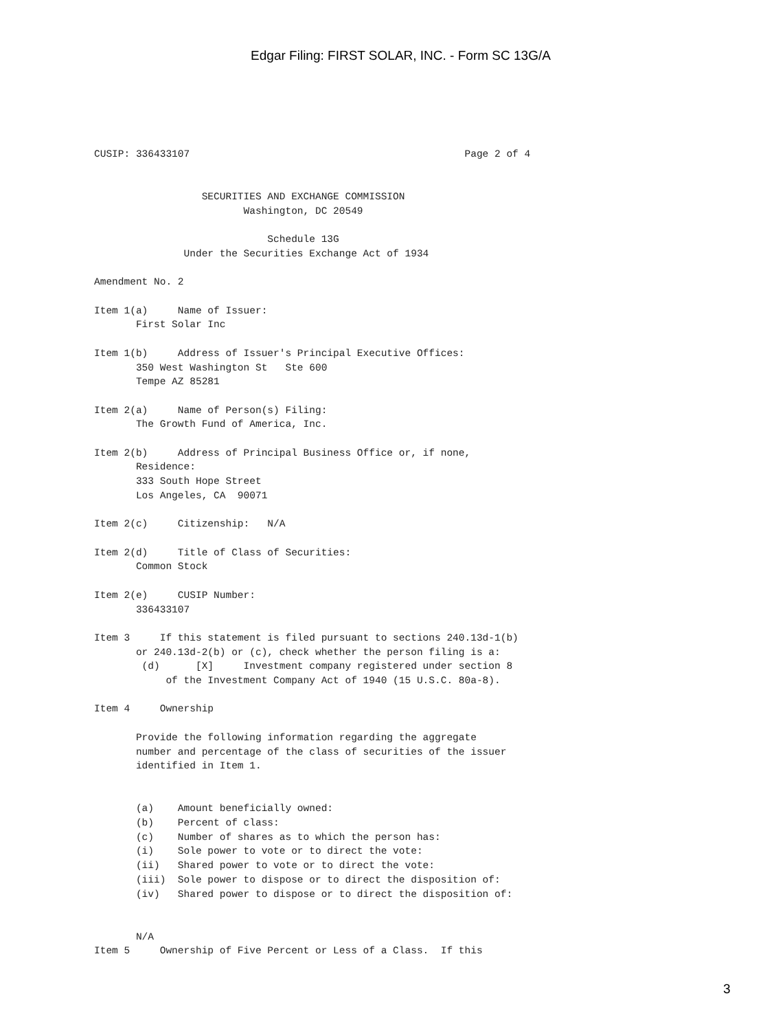Edgar Filing: FIRST SOLAR, INC. - Form SC 13G/A
CUSIP: 336433107                                              Page 2 of 4


                  SECURITIES AND EXCHANGE COMMISSION
                         Washington, DC 20549

                             Schedule 13G
               Under the Securities Exchange Act of 1934

Amendment No. 2

Item 1(a)     Name of Issuer:
       First Solar Inc

Item 1(b)     Address of Issuer's Principal Executive Offices:
       350 West Washington St   Ste 600
       Tempe AZ 85281

Item 2(a)     Name of Person(s) Filing:
       The Growth Fund of America, Inc.

Item 2(b)     Address of Principal Business Office or, if none,
       Residence:
       333 South Hope Street
       Los Angeles, CA  90071

Item 2(c)     Citizenship:   N/A

Item 2(d)     Title of Class of Securities:
       Common Stock

Item 2(e)     CUSIP Number:
       336433107

Item 3     If this statement is filed pursuant to sections 240.13d-1(b)
       or 240.13d-2(b) or (c), check whether the person filing is a:
        (d)      [X]     Investment company registered under section 8
            of the Investment Company Act of 1940 (15 U.S.C. 80a-8).

Item 4     Ownership

       Provide the following information regarding the aggregate
       number and percentage of the class of securities of the issuer
       identified in Item 1.


       (a)    Amount beneficially owned:
       (b)    Percent of class:
       (c)    Number of shares as to which the person has:
       (i)    Sole power to vote or to direct the vote:
       (ii)   Shared power to vote or to direct the vote:
       (iii)  Sole power to dispose or to direct the disposition of:
       (iv)   Shared power to dispose or to direct the disposition of:


       N/A
Item 5     Ownership of Five Percent or Less of a Class.  If this
3